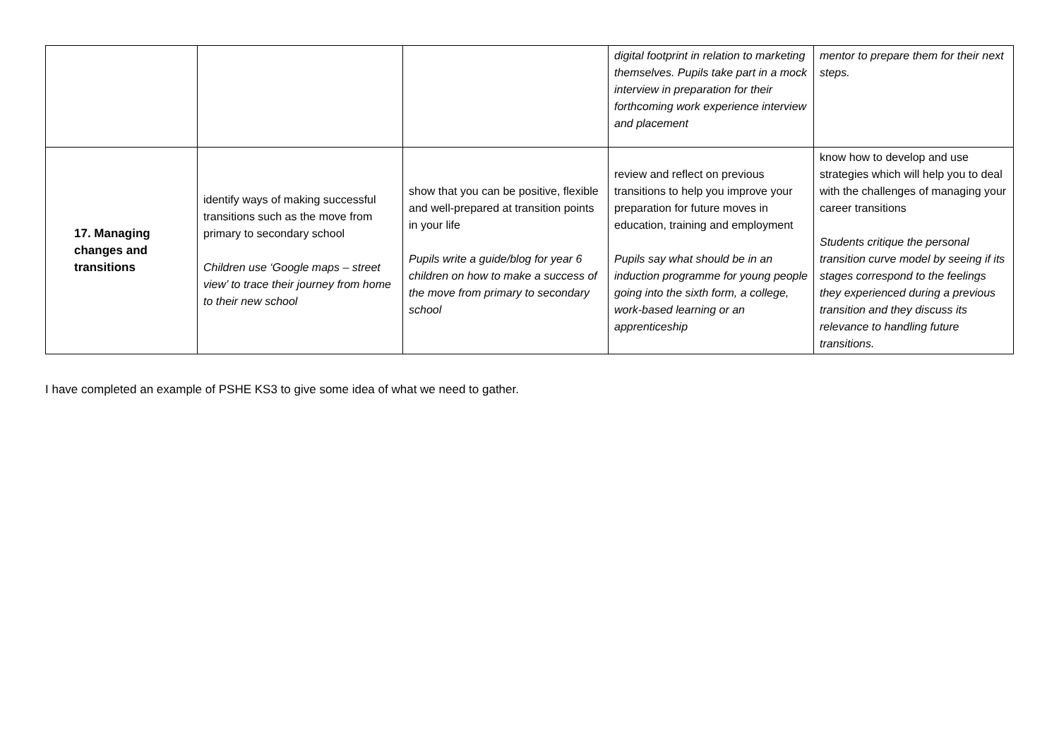| | | | digital footprint in relation to marketing themselves. Pupils take part in a mock interview in preparation for their forthcoming work experience interview and placement | mentor to prepare them for their next steps. |
| 17. Managing changes and transitions | identify ways of making successful transitions such as the move from primary to secondary school Children use ‘Google maps – street view’ to trace their journey from home to their new school | show that you can be positive, flexible and well-prepared at transition points in your life Pupils write a guide/blog for year 6 children on how to make a success of the move from primary to secondary school | review and reflect on previous transitions to help you improve your preparation for future moves in education, training and employment Pupils say what should be in an induction programme for young people going into the sixth form, a college, work-based learning or an apprenticeship | know how to develop and use strategies which will help you to deal with the challenges of managing your career transitions Students critique the personal transition curve model by seeing if its stages correspond to the feelings they experienced during a previous transition and they discuss its relevance to handling future transitions. |
I have completed an example of PSHE KS3 to give some idea of what we need to gather.